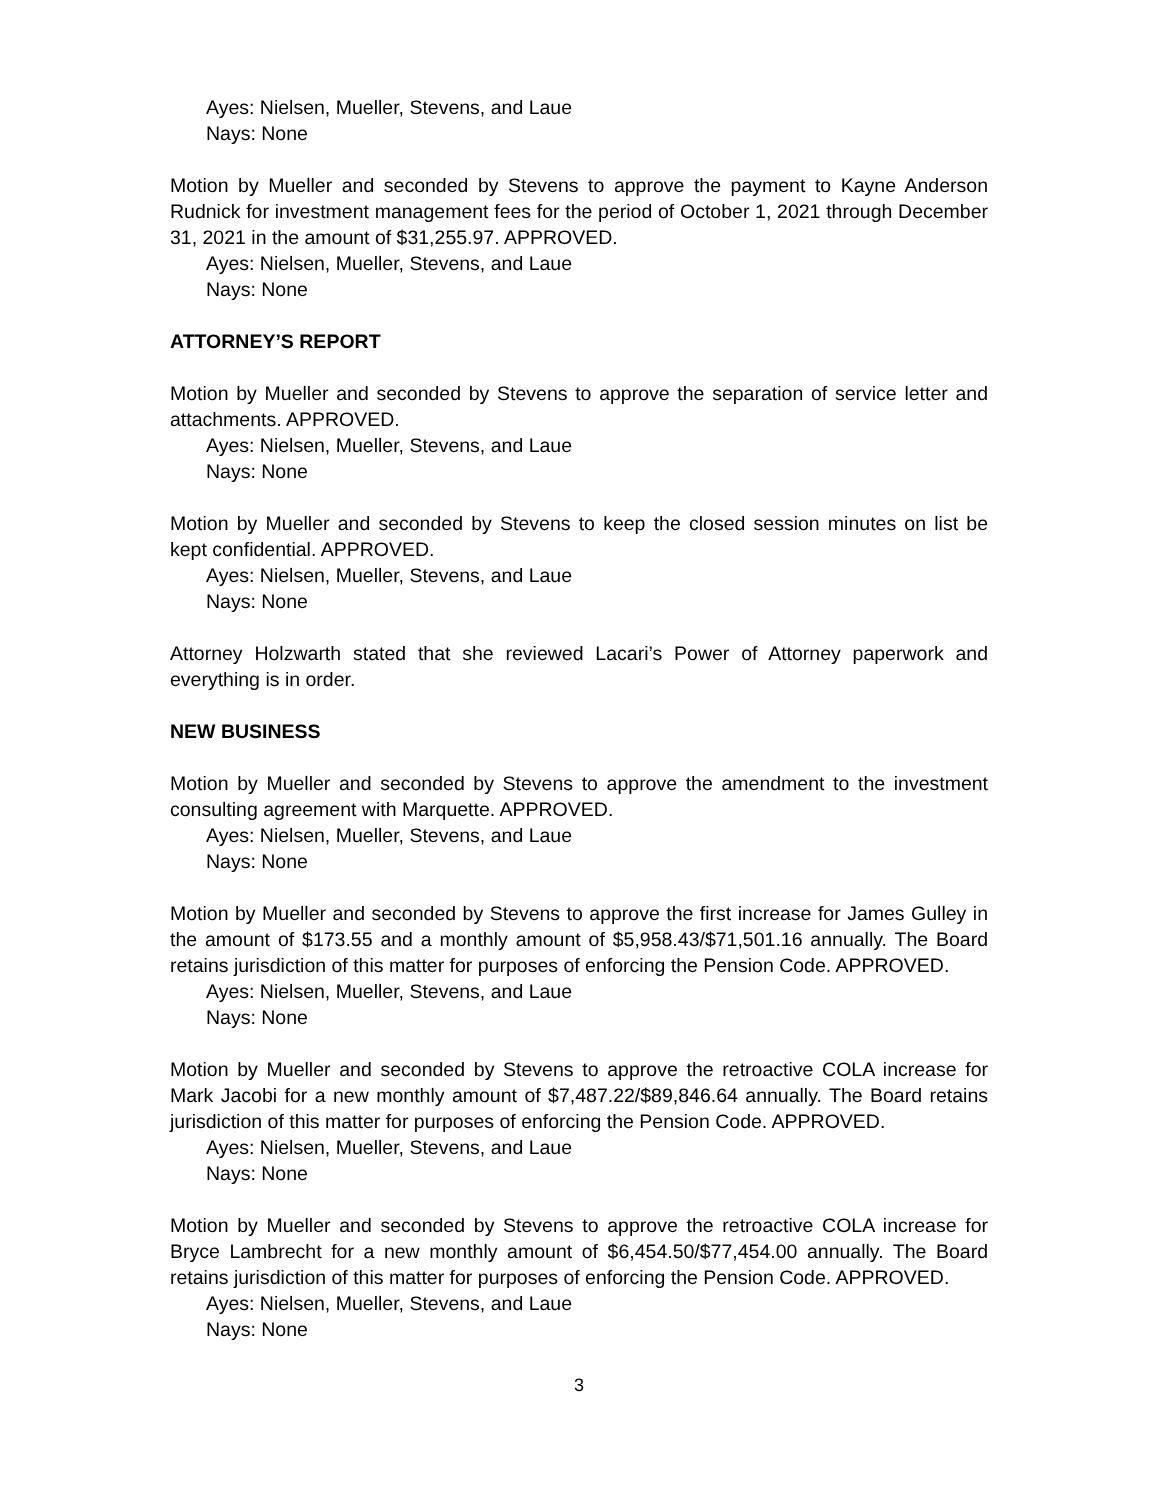Ayes: Nielsen, Mueller, Stevens, and Laue
Nays: None
Motion by Mueller and seconded by Stevens to approve the payment to Kayne Anderson Rudnick for investment management fees for the period of October 1, 2021 through December 31, 2021 in the amount of $31,255.97. APPROVED.
Ayes: Nielsen, Mueller, Stevens, and Laue
Nays: None
ATTORNEY’S REPORT
Motion by Mueller and seconded by Stevens to approve the separation of service letter and attachments. APPROVED.
Ayes: Nielsen, Mueller, Stevens, and Laue
Nays: None
Motion by Mueller and seconded by Stevens to keep the closed session minutes on list be kept confidential. APPROVED.
Ayes: Nielsen, Mueller, Stevens, and Laue
Nays: None
Attorney Holzwarth stated that she reviewed Lacari’s Power of Attorney paperwork and everything is in order.
NEW BUSINESS
Motion by Mueller and seconded by Stevens to approve the amendment to the investment consulting agreement with Marquette. APPROVED.
Ayes: Nielsen, Mueller, Stevens, and Laue
Nays: None
Motion by Mueller and seconded by Stevens to approve the first increase for James Gulley in the amount of $173.55 and a monthly amount of $5,958.43/$71,501.16 annually. The Board retains jurisdiction of this matter for purposes of enforcing the Pension Code. APPROVED.
Ayes: Nielsen, Mueller, Stevens, and Laue
Nays: None
Motion by Mueller and seconded by Stevens to approve the retroactive COLA increase for Mark Jacobi for a new monthly amount of $7,487.22/$89,846.64 annually. The Board retains jurisdiction of this matter for purposes of enforcing the Pension Code. APPROVED.
Ayes: Nielsen, Mueller, Stevens, and Laue
Nays: None
Motion by Mueller and seconded by Stevens to approve the retroactive COLA increase for Bryce Lambrecht for a new monthly amount of $6,454.50/$77,454.00 annually. The Board retains jurisdiction of this matter for purposes of enforcing the Pension Code. APPROVED.
Ayes: Nielsen, Mueller, Stevens, and Laue
Nays: None
3